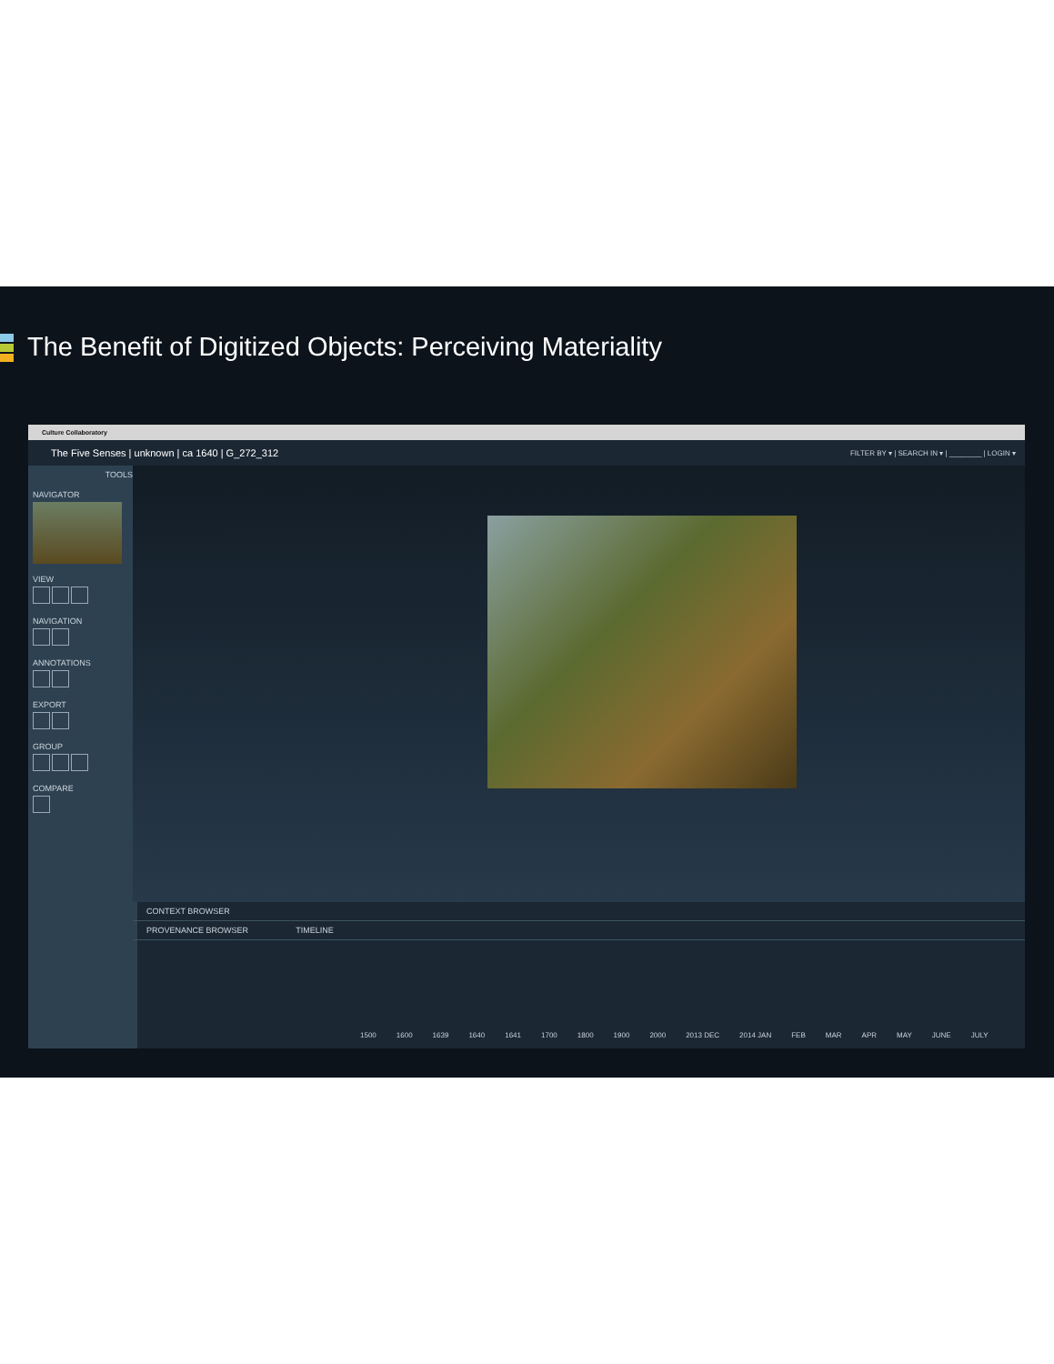The Benefit of Digitized Objects: Perceiving Materiality
Culture Collaboratory
The Five Senses | unknown | ca 1640 | G_272_312 FILTER BY ▾ | SEARCH IN ▾ | ________ | LOGIN ▾
TOOLS
NAVIGATOR
VIEW
NAVIGATION
ANNOTATIONS
EXPORT
GROUP
COMPARE
CONTEXT BROWSER
PROVENANCE BROWSER TIMELINE
1500 1600 1639 1640 1641 1700 1800 1900 2000 2013 DEC 2014 JAN FEB MAR APR MAY JUNE JULY